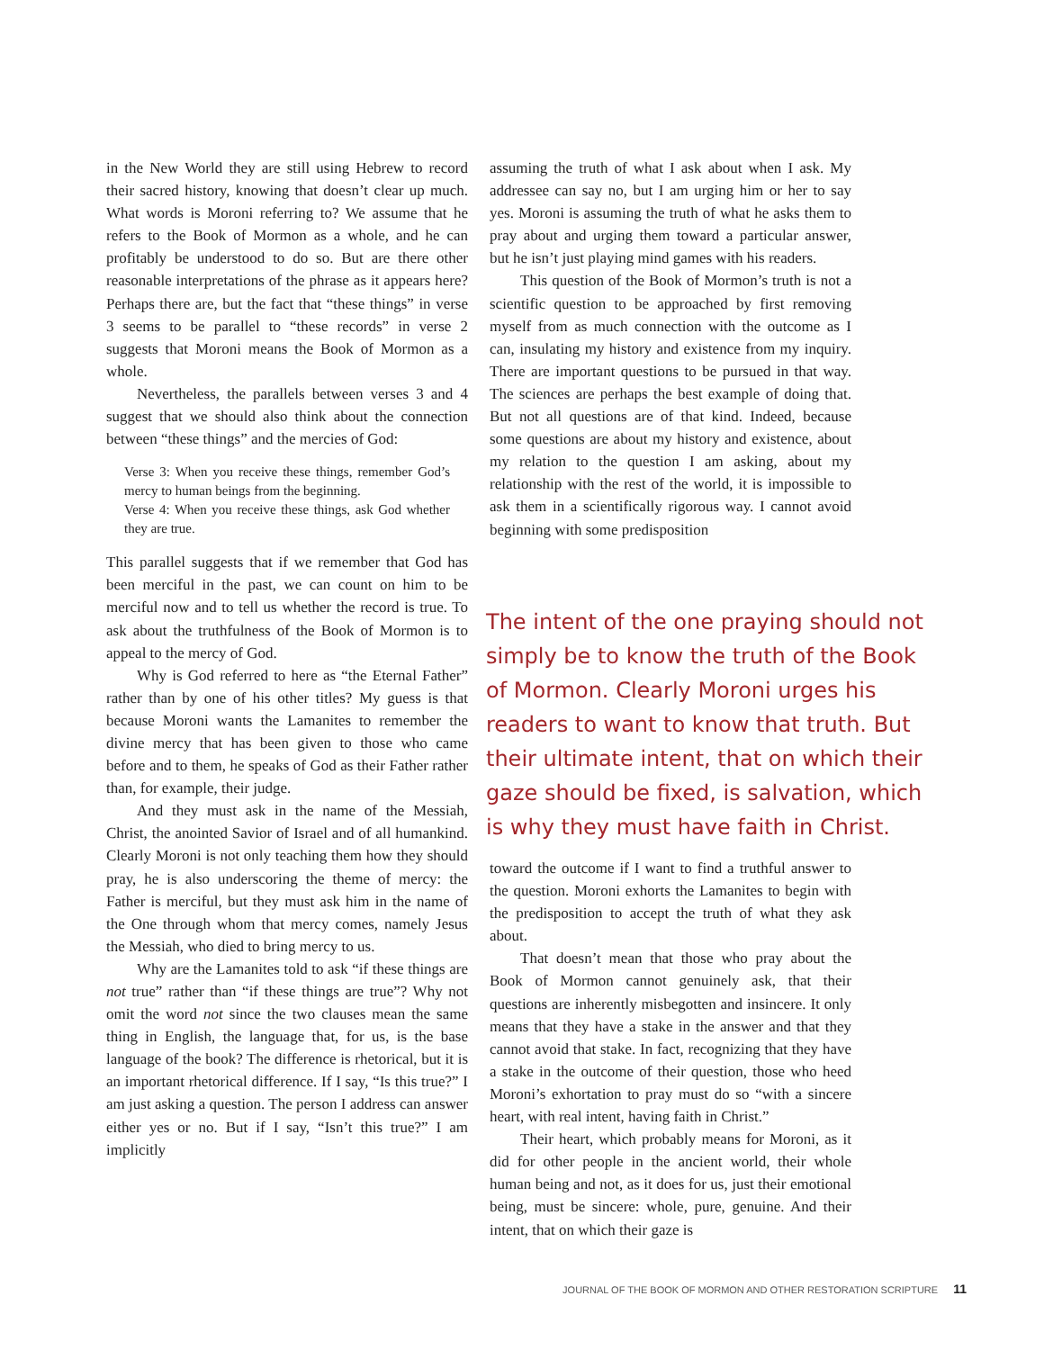in the New World they are still using Hebrew to record their sacred history, knowing that doesn’t clear up much. What words is Moroni referring to? We assume that he refers to the Book of Mormon as a whole, and he can profitably be understood to do so. But are there other reasonable interpretations of the phrase as it appears here? Perhaps there are, but the fact that “these things” in verse 3 seems to be parallel to “these records” in verse 2 suggests that Moroni means the Book of Mormon as a whole.
Nevertheless, the parallels between verses 3 and 4 suggest that we should also think about the connection between “these things” and the mercies of God:
Verse 3: When you receive these things, remember God’s mercy to human beings from the beginning.
Verse 4: When you receive these things, ask God whether they are true.
This parallel suggests that if we remember that God has been merciful in the past, we can count on him to be merciful now and to tell us whether the record is true. To ask about the truthfulness of the Book of Mormon is to appeal to the mercy of God.
Why is God referred to here as “the Eternal Father” rather than by one of his other titles? My guess is that because Moroni wants the Lamanites to remember the divine mercy that has been given to those who came before and to them, he speaks of God as their Father rather than, for example, their judge.
And they must ask in the name of the Messiah, Christ, the anointed Savior of Israel and of all humankind. Clearly Moroni is not only teaching them how they should pray, he is also underscoring the theme of mercy: the Father is merciful, but they must ask him in the name of the One through whom that mercy comes, namely Jesus the Messiah, who died to bring mercy to us.
Why are the Lamanites told to ask “if these things are not true” rather than “if these things are true”? Why not omit the word not since the two clauses mean the same thing in English, the language that, for us, is the base language of the book? The difference is rhetorical, but it is an important rhetorical difference. If I say, “Is this true?” I am just asking a question. The person I address can answer either yes or no. But if I say, “Isn’t this true?” I am implicitly
assuming the truth of what I ask about when I ask. My addressee can say no, but I am urging him or her to say yes. Moroni is assuming the truth of what he asks them to pray about and urging them toward a particular answer, but he isn’t just playing mind games with his readers.
This question of the Book of Mormon’s truth is not a scientific question to be approached by first removing myself from as much connection with the outcome as I can, insulating my history and existence from my inquiry. There are important questions to be pursued in that way. The sciences are perhaps the best example of doing that. But not all questions are of that kind. Indeed, because some questions are about my history and existence, about my relation to the question I am asking, about my relationship with the rest of the world, it is impossible to ask them in a scientifically rigorous way. I cannot avoid beginning with some predisposition
The intent of the one praying should not simply be to know the truth of the Book of Mormon. Clearly Moroni urges his readers to want to know that truth. But their ultimate intent, that on which their gaze should be fixed, is salvation, which is why they must have faith in Christ.
toward the outcome if I want to find a truthful answer to the question. Moroni exhorts the Lamanites to begin with the predisposition to accept the truth of what they ask about.
That doesn’t mean that those who pray about the Book of Mormon cannot genuinely ask, that their questions are inherently misbegotten and insincere. It only means that they have a stake in the answer and that they cannot avoid that stake. In fact, recognizing that they have a stake in the outcome of their question, those who heed Moroni’s exhortation to pray must do so “with a sincere heart, with real intent, having faith in Christ.”
Their heart, which probably means for Moroni, as it did for other people in the ancient world, their whole human being and not, as it does for us, just their emotional being, must be sincere: whole, pure, genuine. And their intent, that on which their gaze is
JOURNAL OF THE BOOK OF MORMON AND OTHER RESTORATION SCRIPTURE 11